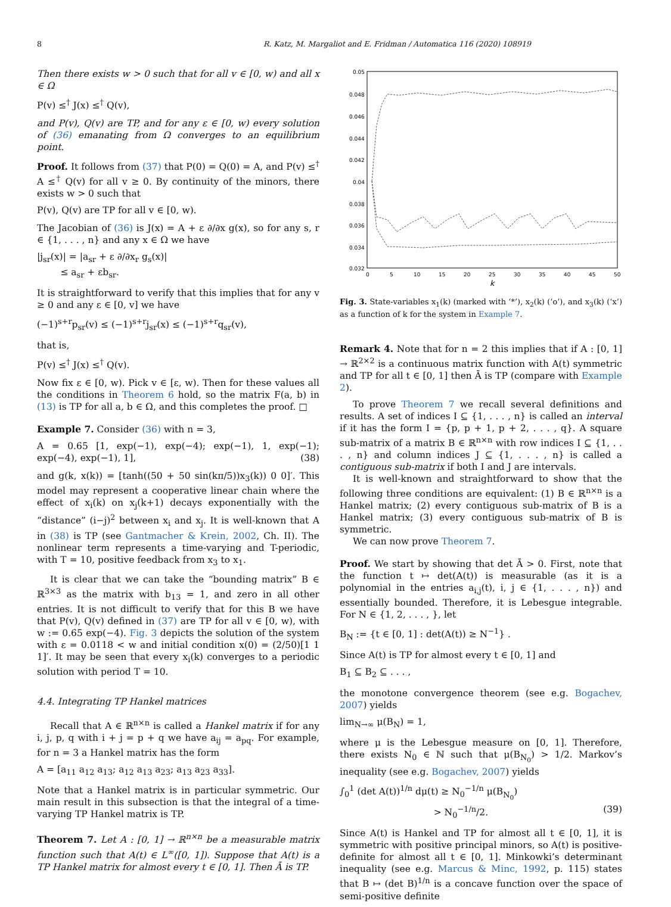8 R. Katz, M. Margaliot and E. Fridman / Automatica 116 (2020) 108919
Then there exists w > 0 such that for all v ∈ [0, w) and all x ∈ Ω
P(v) ≤<sup>†</sup> J(x) ≤<sup>†</sup> Q(v),
and P(v), Q(v) are TP, and for any ε ∈ [0, w) every solution of (36) emanating from Ω converges to an equilibrium point.
Proof. It follows from (37) that P(0) = Q(0) = A, and P(v) ≤<sup>†</sup> A ≤<sup>†</sup> Q(v) for all v ≥ 0. By continuity of the minors, there exists w > 0 such that
P(v), Q(v) are TP for all v ∈ [0, w).
The Jacobian of (36) is J(x) = A + ε ∂/∂x g(x), so for any s, r ∈ {1, . . . , n} and any x ∈ Ω we have
|j<sub>sr</sub>(x)| = |a<sub>sr</sub> + ε ∂/∂x<sub>r</sub> g<sub>s</sub>(x)|
≤ a<sub>sr</sub> + εb<sub>sr</sub>.
It is straightforward to verify that this implies that for any v ≥ 0 and any ε ∈ [0, v] we have
(−1)<sup>s+r</sup>p<sub>sr</sub>(v) ≤ (−1)<sup>s+r</sup>j<sub>sr</sub>(x) ≤ (−1)<sup>s+r</sup>q<sub>sr</sub>(v),
that is,
P(v) ≤<sup>†</sup> J(x) ≤<sup>†</sup> Q(v).
Now fix ε ∈ [0, w). Pick v ∈ [ε, w). Then for these values all the conditions in Theorem 6 hold, so the matrix F(a, b) in (13) is TP for all a, b ∈ Ω, and this completes the proof. □
Example 7. Consider (36) with n = 3,
A = 0.65 [1, exp(−1), exp(−4); exp(−1), 1, exp(−1); exp(−4), exp(−1), 1], (38)
and g(k, x(k)) = [tanh((50 + 50 sin(kπ/5))x<sub>3</sub>(k)) 0 0]′. This model may represent a cooperative linear chain where the effect of x<sub>i</sub>(k) on x<sub>j</sub>(k+1) decays exponentially with the “distance” (i−j)<sup>2</sup> between x<sub>i</sub> and x<sub>j</sub>. It is well-known that A in (38) is TP (see Gantmacher & Krein, 2002, Ch. II). The nonlinear term represents a time-varying and T-periodic, with T = 10, positive feedback from x<sub>3</sub> to x<sub>1</sub>.
It is clear that we can take the “bounding matrix” B ∈ ℝ<sup>3×3</sup> as the matrix with b<sub>13</sub> = 1, and zero in all other entries. It is not difficult to verify that for this B we have that P(v), Q(v) defined in (37) are TP for all v ∈ [0, w), with w := 0.65 exp(−4). Fig. 3 depicts the solution of the system with ε = 0.0118 < w and initial condition x(0) = (2/50)[1 1 1]′. It may be seen that every x<sub>i</sub>(k) converges to a periodic solution with period T = 10.
4.4. Integrating TP Hankel matrices
Recall that A ∈ ℝ<sup>n×n</sup> is called a Hankel matrix if for any i, j, p, q with i + j = p + q we have a<sub>ij</sub> = a<sub>pq</sub>. For example, for n = 3 a Hankel matrix has the form
A = [a<sub>11</sub> a<sub>12</sub> a<sub>13</sub>; a<sub>12</sub> a<sub>13</sub> a<sub>23</sub>; a<sub>13</sub> a<sub>23</sub> a<sub>33</sub>].
Note that a Hankel matrix is in particular symmetric. Our main result in this subsection is that the integral of a time-varying TP Hankel matrix is TP.
Theorem 7. Let A : [0, 1] → ℝ<sup>n×n</sup> be a measurable matrix function such that A(t) ∈ L<sup>∞</sup>([0, 1]). Suppose that A(t) is a TP Hankel matrix for almost every t ∈ [0, 1]. Then Ā is TP.
0.05
0.048
0.046
0.044
0.042
0.04
0.038
0.036
0.034
0.032
0
5
10
15
20
25
30
35
40
45
50
k
Fig. 3. State-variables x<sub>1</sub>(k) (marked with ‘*’), x<sub>2</sub>(k) (‘o’), and x<sub>3</sub>(k) (‘x’) as a function of k for the system in Example 7.
Remark 4. Note that for n = 2 this implies that if A : [0, 1] → ℝ<sup>2×2</sup> is a continuous matrix function with A(t) symmetric and TP for all t ∈ [0, 1] then Ā is TP (compare with Example 2).
To prove Theorem 7 we recall several definitions and results. A set of indices I ⊆ {1, . . . , n} is called an interval if it has the form I = {p, p + 1, p + 2, . . . , q}. A square sub-matrix of a matrix B ∈ ℝ<sup>n×n</sup> with row indices I ⊆ {1, . . . , n} and column indices J ⊆ {1, . . . , n} is called a contiguous sub-matrix if both I and J are intervals.
It is well-known and straightforward to show that the following three conditions are equivalent: (1) B ∈ ℝ<sup>n×n</sup> is a Hankel matrix; (2) every contiguous sub-matrix of B is a Hankel matrix; (3) every contiguous sub-matrix of B is symmetric.
We can now prove Theorem 7.
Proof. We start by showing that det Ā > 0. First, note that the function t ↦ det(A(t)) is measurable (as it is a polynomial in the entries a<sub>i,j</sub>(t), i, j ∈ {1, . . . , n}) and essentially bounded. Therefore, it is Lebesgue integrable. For N ∈ {1, 2, . . . , }, let
B<sub>N</sub> := {t ∈ [0, 1] : det(A(t)) ≥ N<sup>−1</sup>} .
Since A(t) is TP for almost every t ∈ [0, 1] and
B<sub>1</sub> ⊆ B<sub>2</sub> ⊆ . . . ,
the monotone convergence theorem (see e.g. Bogachev, 2007) yields
lim<sub>N→∞</sub> μ(B<sub>N</sub>) = 1,
where μ is the Lebesgue measure on [0, 1]. Therefore, there exists N<sub>0</sub> ∈ ℕ such that μ(B<sub>N<sub>0</sub></sub>) > 1/2. Markov’s inequality (see e.g. Bogachev, 2007) yields
∫<sub>0</sub><sup>1</sup> (det A(t))<sup>1/n</sup> dμ(t) ≥ N<sub>0</sub><sup>−1/n</sup> μ(B<sub>N<sub>0</sub></sub>)
> N<sub>0</sub><sup>−1/n</sup>/2. (39)
Since A(t) is Hankel and TP for almost all t ∈ [0, 1], it is symmetric with positive principal minors, so A(t) is positive-definite for almost all t ∈ [0, 1]. Minkowki’s determinant inequality (see e.g. Marcus & Minc, 1992, p. 115) states that B ↦ (det B)<sup>1/n</sup> is a concave function over the space of semi-positive definite